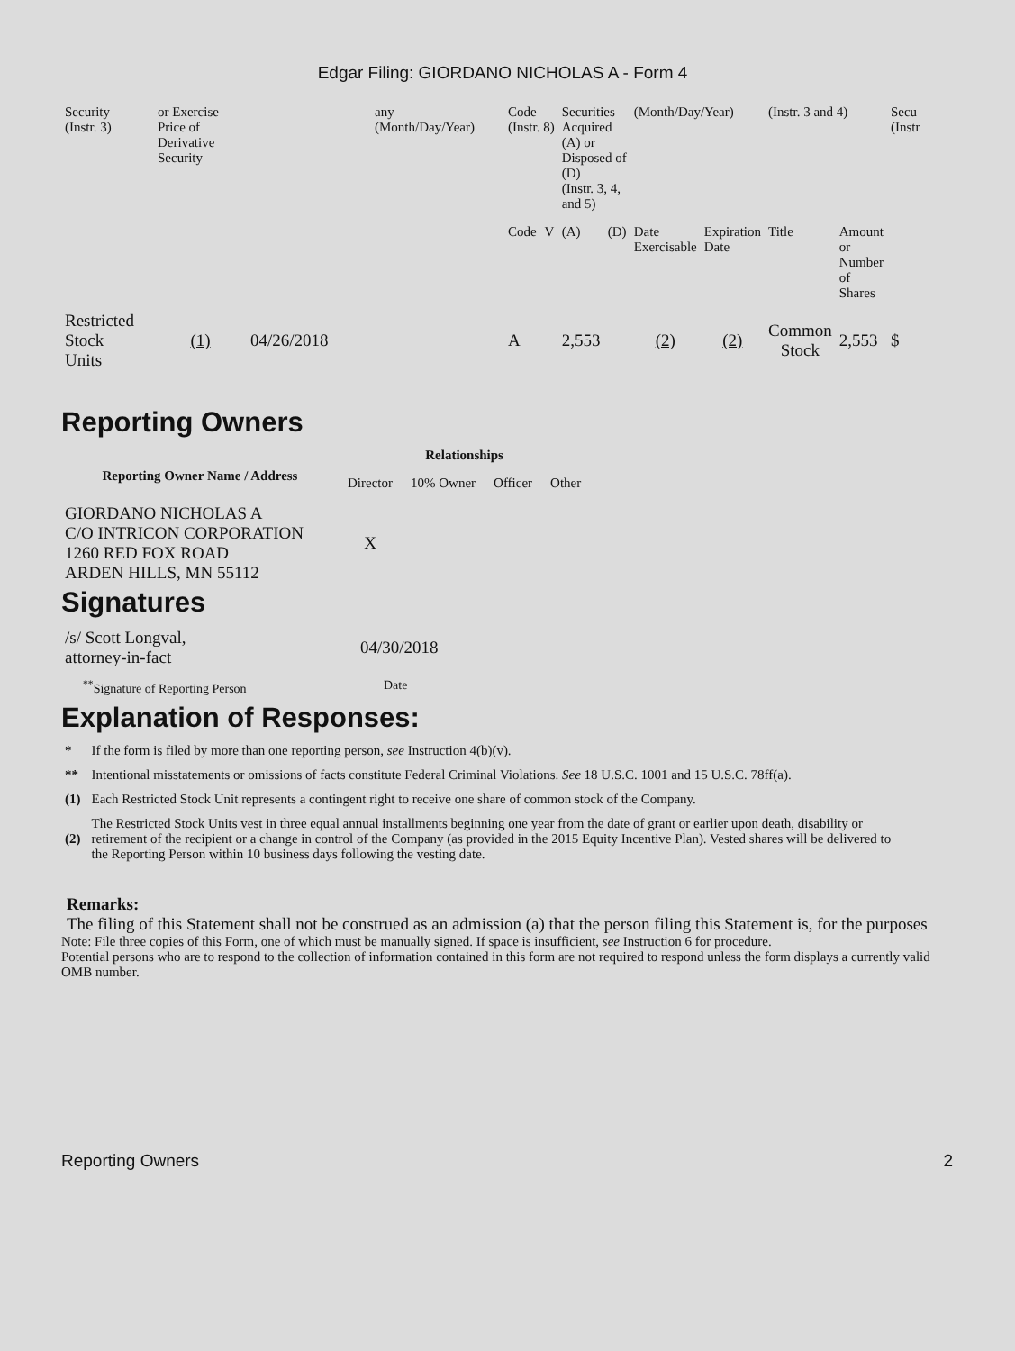Edgar Filing: GIORDANO NICHOLAS A - Form 4
| Security (Instr. 3) | or Exercise Price of Derivative Security | | any (Month/Day/Year) | Code (Instr. 8) | | Securities Acquired (A) or Disposed of (D) (Instr. 3, 4, and 5) | | (Month/Day/Year) | | (Instr. 3 and 4) | | Secu (Instr |
| | | | | Code | V | (A) | (D) | Date Exercisable | Expiration Date | Title | Amount or Number of Shares | |
| Restricted Stock Units | (1) | 04/26/2018 | | A | | 2,553 | | (2) | (2) | Common Stock | 2,553 | $ |
Reporting Owners
| Reporting Owner Name / Address | Relationships | | | |
| --- | --- | --- | --- | --- |
| | Director | 10% Owner | Officer | Other |
| GIORDANO NICHOLAS A C/O INTRICON CORPORATION 1260 RED FOX ROAD ARDEN HILLS, MN 55112 | X | | | |
Signatures
| /s/ Scott Longval, attorney-in-fact | 04/30/2018 |
| <sup>**</sup> Signature of Reporting Person | Date |
Explanation of Responses:
| * | If the form is filed by more than one reporting person, see Instruction 4(b)(v). |
| ** | Intentional misstatements or omissions of facts constitute Federal Criminal Violations. See 18 U.S.C. 1001 and 15 U.S.C. 78ff(a). |
| (1) | Each Restricted Stock Unit represents a contingent right to receive one share of common stock of the Company. |
| (2) | The Restricted Stock Units vest in three equal annual installments beginning one year from the date of grant or earlier upon death, disability or retirement of the recipient or a change in control of the Company (as provided in the 2015 Equity Incentive Plan). Vested shares will be delivered to the Reporting Person within 10 business days following the vesting date. |
Remarks:
The filing of this Statement shall not be construed as an admission (a) that the person filing this Statement is, for the purposes
Note: File three copies of this Form, one of which must be manually signed. If space is insufficient, see Instruction 6 for procedure.
Potential persons who are to respond to the collection of information contained in this form are not required to respond unless the form displays a currently valid OMB number.
Reporting Owners 2